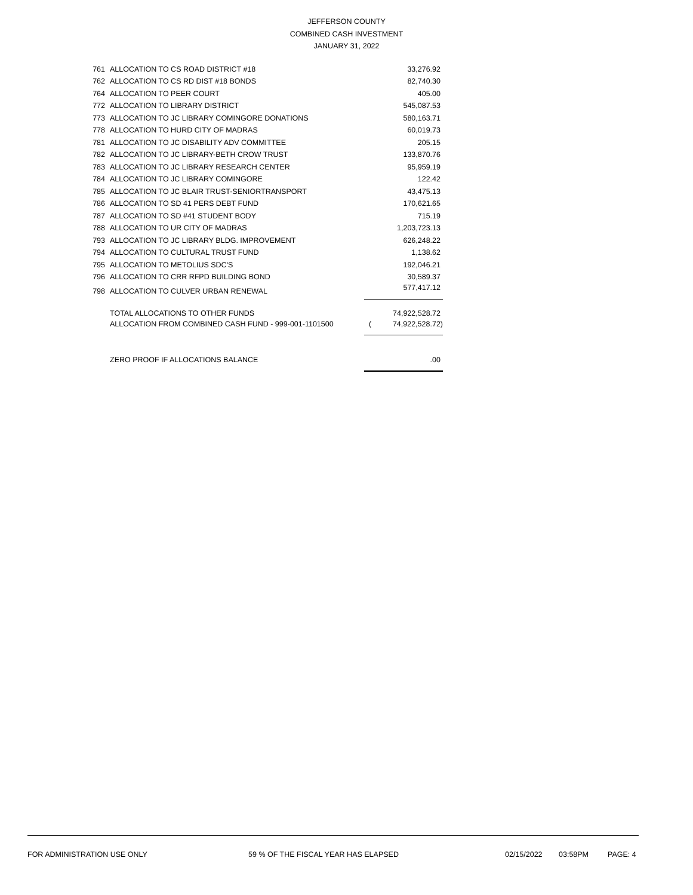JEFFERSON COUNTY
COMBINED CASH INVESTMENT
JANUARY 31, 2022
| 761 | ALLOCATION TO CS ROAD DISTRICT #18 | | 33,276.92 |
| 762 | ALLOCATION TO CS RD DIST #18 BONDS | | 82,740.30 |
| 764 | ALLOCATION TO PEER COURT | | 405.00 |
| 772 | ALLOCATION TO LIBRARY DISTRICT | | 545,087.53 |
| 773 | ALLOCATION TO JC LIBRARY COMINGORE DONATIONS | | 580,163.71 |
| 778 | ALLOCATION TO HURD CITY OF MADRAS | | 60,019.73 |
| 781 | ALLOCATION TO JC DISABILITY ADV COMMITTEE | | 205.15 |
| 782 | ALLOCATION TO JC LIBRARY-BETH CROW TRUST | | 133,870.76 |
| 783 | ALLOCATION TO JC LIBRARY RESEARCH CENTER | | 95,959.19 |
| 784 | ALLOCATION TO JC LIBRARY COMINGORE | | 122.42 |
| 785 | ALLOCATION TO JC BLAIR TRUST-SENIORTRANSPORT | | 43,475.13 |
| 786 | ALLOCATION TO SD 41 PERS DEBT FUND | | 170,621.65 |
| 787 | ALLOCATION TO SD #41 STUDENT BODY | | 715.19 |
| 788 | ALLOCATION TO UR CITY OF MADRAS | | 1,203,723.13 |
| 793 | ALLOCATION TO JC LIBRARY BLDG. IMPROVEMENT | | 626,248.22 |
| 794 | ALLOCATION TO CULTURAL TRUST FUND | | 1,138.62 |
| 795 | ALLOCATION TO METOLIUS SDC'S | | 192,046.21 |
| 796 | ALLOCATION TO CRR RFPD BUILDING BOND | | 30,589.37 |
| 798 | ALLOCATION TO CULVER URBAN RENEWAL | | 577,417.12 |
| | TOTAL ALLOCATIONS TO OTHER FUNDS | | 74,922,528.72 |
| | ALLOCATION FROM COMBINED CASH FUND - 999-001-1101500 | ( | 74,922,528.72) |
| | ZERO PROOF IF ALLOCATIONS BALANCE | | .00 |
FOR ADMINISTRATION USE ONLY 59 % OF THE FISCAL YEAR HAS ELAPSED 02/15/2022 03:58PM PAGE: 4